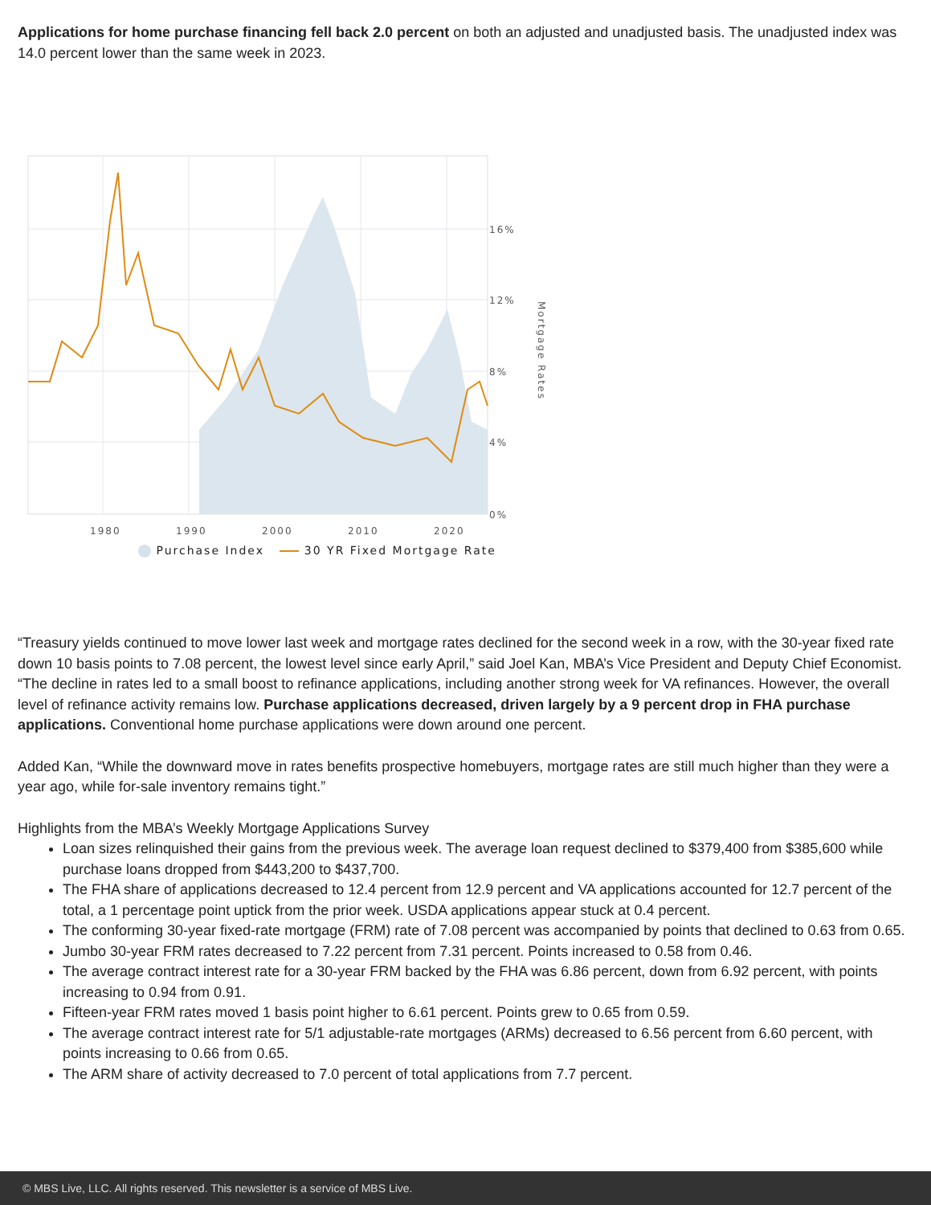Applications for home purchase financing fell back 2.0 percent on both an adjusted and unadjusted basis. The unadjusted index was 14.0 percent lower than the same week in 2023.
16%
12%
8%
4%
0%
1980
1990
2000
2010
2020
Mortgage Rates
Purchase Index 30 YR Fixed Mortgage Rate
“Treasury yields continued to move lower last week and mortgage rates declined for the second week in a row, with the 30-year fixed rate down 10 basis points to 7.08 percent, the lowest level since early April,” said Joel Kan, MBA’s Vice President and Deputy Chief Economist. “The decline in rates led to a small boost to refinance applications, including another strong week for VA refinances. However, the overall level of refinance activity remains low. Purchase applications decreased, driven largely by a 9 percent drop in FHA purchase applications. Conventional home purchase applications were down around one percent.
Added Kan, “While the downward move in rates benefits prospective homebuyers, mortgage rates are still much higher than they were a year ago, while for-sale inventory remains tight.”
Highlights from the MBA’s Weekly Mortgage Applications Survey
Loan sizes relinquished their gains from the previous week. The average loan request declined to $379,400 from $385,600 while purchase loans dropped from $443,200 to $437,700.
The FHA share of applications decreased to 12.4 percent from 12.9 percent and VA applications accounted for 12.7 percent of the total, a 1 percentage point uptick from the prior week. USDA applications appear stuck at 0.4 percent.
The conforming 30-year fixed-rate mortgage (FRM) rate of 7.08 percent was accompanied by points that declined to 0.63 from 0.65.
Jumbo 30-year FRM rates decreased to 7.22 percent from 7.31 percent. Points increased to 0.58 from 0.46.
The average contract interest rate for a 30-year FRM backed by the FHA was 6.86 percent, down from 6.92 percent, with points increasing to 0.94 from 0.91.
Fifteen-year FRM rates moved 1 basis point higher to 6.61 percent. Points grew to 0.65 from 0.59.
The average contract interest rate for 5/1 adjustable-rate mortgages (ARMs) decreased to 6.56 percent from 6.60 percent, with points increasing to 0.66 from 0.65.
The ARM share of activity decreased to 7.0 percent of total applications from 7.7 percent.
© MBS Live, LLC. All rights reserved. This newsletter is a service of MBS Live.